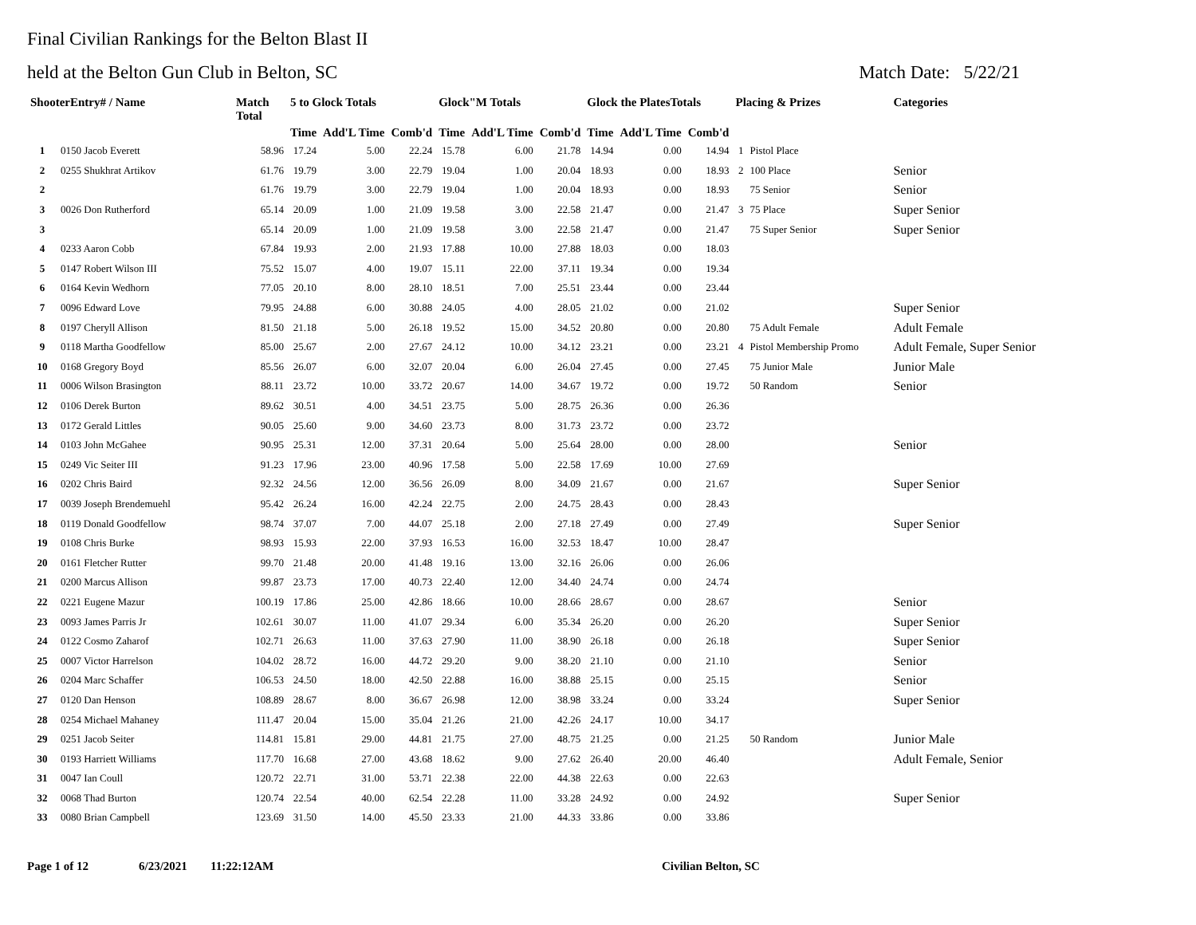Final Civilian Rankings for the Belton Blast II
held at the Belton Gun Club in Belton, SC Match Date: 5/22/21
| ShooterEntry# / Name | | Match Total | 5 to Glock Totals | | | Glock"M Totals | | | Glock the PlatesTotals | | | Placing & Prizes | | Categories |
| --- | --- | --- | --- | --- | --- | --- | --- | --- | --- | --- | --- | --- | --- | --- |
| | | | Time | Add'L Time | Comb'd | Time | Add'L Time | Comb'd | Time | Add'L Time | Comb'd | | | |
| 1 | 0150 Jacob Everett | 58.96 | 17.24 | 5.00 | 22.24 | 15.78 | 6.00 | 21.78 | 14.94 | 0.00 | 14.94 | 1 | Pistol Place | |
| 2 | 0255 Shukhrat Artikov | 61.76 | 19.79 | 3.00 | 22.79 | 19.04 | 1.00 | 20.04 | 18.93 | 0.00 | 18.93 | 2 | 100 Place | Senior |
| 2 | | 61.76 | 19.79 | 3.00 | 22.79 | 19.04 | 1.00 | 20.04 | 18.93 | 0.00 | 18.93 | | 75 Senior | Senior |
| 3 | 0026 Don Rutherford | 65.14 | 20.09 | 1.00 | 21.09 | 19.58 | 3.00 | 22.58 | 21.47 | 0.00 | 21.47 | 3 | 75 Place | Super Senior |
| 3 | | 65.14 | 20.09 | 1.00 | 21.09 | 19.58 | 3.00 | 22.58 | 21.47 | 0.00 | 21.47 | | 75 Super Senior | Super Senior |
| 4 | 0233 Aaron Cobb | 67.84 | 19.93 | 2.00 | 21.93 | 17.88 | 10.00 | 27.88 | 18.03 | 0.00 | 18.03 | | | |
| 5 | 0147 Robert Wilson III | 75.52 | 15.07 | 4.00 | 19.07 | 15.11 | 22.00 | 37.11 | 19.34 | 0.00 | 19.34 | | | |
| 6 | 0164 Kevin Wedhorn | 77.05 | 20.10 | 8.00 | 28.10 | 18.51 | 7.00 | 25.51 | 23.44 | 0.00 | 23.44 | | | |
| 7 | 0096 Edward Love | 79.95 | 24.88 | 6.00 | 30.88 | 24.05 | 4.00 | 28.05 | 21.02 | 0.00 | 21.02 | | | Super Senior |
| 8 | 0197 Cheryll Allison | 81.50 | 21.18 | 5.00 | 26.18 | 19.52 | 15.00 | 34.52 | 20.80 | 0.00 | 20.80 | | 75 Adult Female | Adult Female |
| 9 | 0118 Martha Goodfellow | 85.00 | 25.67 | 2.00 | 27.67 | 24.12 | 10.00 | 34.12 | 23.21 | 0.00 | 23.21 | 4 | Pistol Membership Promo | Adult Female, Super Senior |
| 10 | 0168 Gregory Boyd | 85.56 | 26.07 | 6.00 | 32.07 | 20.04 | 6.00 | 26.04 | 27.45 | 0.00 | 27.45 | | 75 Junior Male | Junior Male |
| 11 | 0006 Wilson Brasington | 88.11 | 23.72 | 10.00 | 33.72 | 20.67 | 14.00 | 34.67 | 19.72 | 0.00 | 19.72 | | 50 Random | Senior |
| 12 | 0106 Derek Burton | 89.62 | 30.51 | 4.00 | 34.51 | 23.75 | 5.00 | 28.75 | 26.36 | 0.00 | 26.36 | | | |
| 13 | 0172 Gerald Littles | 90.05 | 25.60 | 9.00 | 34.60 | 23.73 | 8.00 | 31.73 | 23.72 | 0.00 | 23.72 | | | |
| 14 | 0103 John McGahee | 90.95 | 25.31 | 12.00 | 37.31 | 20.64 | 5.00 | 25.64 | 28.00 | 0.00 | 28.00 | | | Senior |
| 15 | 0249 Vic Seiter III | 91.23 | 17.96 | 23.00 | 40.96 | 17.58 | 5.00 | 22.58 | 17.69 | 10.00 | 27.69 | | | |
| 16 | 0202 Chris Baird | 92.32 | 24.56 | 12.00 | 36.56 | 26.09 | 8.00 | 34.09 | 21.67 | 0.00 | 21.67 | | | Super Senior |
| 17 | 0039 Joseph Brendemuehl | 95.42 | 26.24 | 16.00 | 42.24 | 22.75 | 2.00 | 24.75 | 28.43 | 0.00 | 28.43 | | | |
| 18 | 0119 Donald Goodfellow | 98.74 | 37.07 | 7.00 | 44.07 | 25.18 | 2.00 | 27.18 | 27.49 | 0.00 | 27.49 | | | Super Senior |
| 19 | 0108 Chris Burke | 98.93 | 15.93 | 22.00 | 37.93 | 16.53 | 16.00 | 32.53 | 18.47 | 10.00 | 28.47 | | | |
| 20 | 0161 Fletcher Rutter | 99.70 | 21.48 | 20.00 | 41.48 | 19.16 | 13.00 | 32.16 | 26.06 | 0.00 | 26.06 | | | |
| 21 | 0200 Marcus Allison | 99.87 | 23.73 | 17.00 | 40.73 | 22.40 | 12.00 | 34.40 | 24.74 | 0.00 | 24.74 | | | |
| 22 | 0221 Eugene Mazur | 100.19 | 17.86 | 25.00 | 42.86 | 18.66 | 10.00 | 28.66 | 28.67 | 0.00 | 28.67 | | | Senior |
| 23 | 0093 James Parris Jr | 102.61 | 30.07 | 11.00 | 41.07 | 29.34 | 6.00 | 35.34 | 26.20 | 0.00 | 26.20 | | | Super Senior |
| 24 | 0122 Cosmo Zaharof | 102.71 | 26.63 | 11.00 | 37.63 | 27.90 | 11.00 | 38.90 | 26.18 | 0.00 | 26.18 | | | Super Senior |
| 25 | 0007 Victor Harrelson | 104.02 | 28.72 | 16.00 | 44.72 | 29.20 | 9.00 | 38.20 | 21.10 | 0.00 | 21.10 | | | Senior |
| 26 | 0204 Marc Schaffer | 106.53 | 24.50 | 18.00 | 42.50 | 22.88 | 16.00 | 38.88 | 25.15 | 0.00 | 25.15 | | | Senior |
| 27 | 0120 Dan Henson | 108.89 | 28.67 | 8.00 | 36.67 | 26.98 | 12.00 | 38.98 | 33.24 | 0.00 | 33.24 | | | Super Senior |
| 28 | 0254 Michael Mahaney | 111.47 | 20.04 | 15.00 | 35.04 | 21.26 | 21.00 | 42.26 | 24.17 | 10.00 | 34.17 | | | |
| 29 | 0251 Jacob Seiter | 114.81 | 15.81 | 29.00 | 44.81 | 21.75 | 27.00 | 48.75 | 21.25 | 0.00 | 21.25 | | 50 Random | Junior Male |
| 30 | 0193 Harriett Williams | 117.70 | 16.68 | 27.00 | 43.68 | 18.62 | 9.00 | 27.62 | 26.40 | 20.00 | 46.40 | | | Adult Female, Senior |
| 31 | 0047 Ian Coull | 120.72 | 22.71 | 31.00 | 53.71 | 22.38 | 22.00 | 44.38 | 22.63 | 0.00 | 22.63 | | | |
| 32 | 0068 Thad Burton | 120.74 | 22.54 | 40.00 | 62.54 | 22.28 | 11.00 | 33.28 | 24.92 | 0.00 | 24.92 | | | Super Senior |
| 33 | 0080 Brian Campbell | 123.69 | 31.50 | 14.00 | 45.50 | 23.33 | 21.00 | 44.33 | 33.86 | 0.00 | 33.86 | | | |
Page 1 of 12 6/23/2021 11:22:12AM Civilian Belton, SC